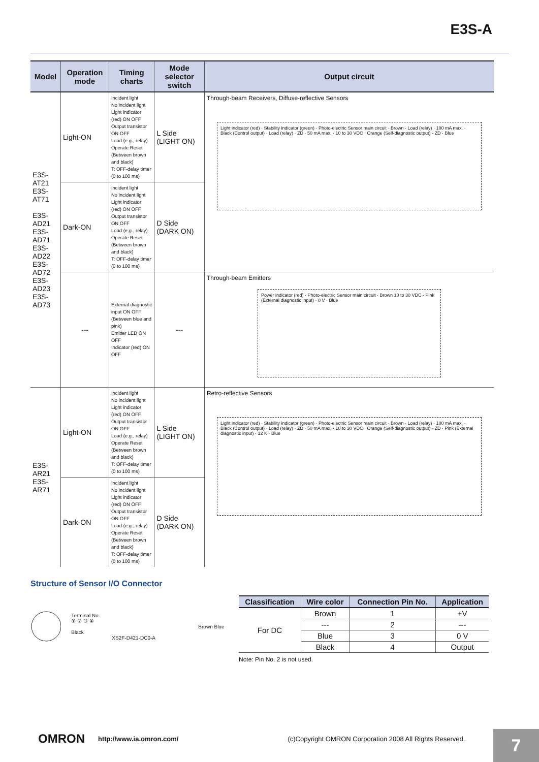E3S-A
| Model | Operation mode | Timing charts | Mode selector switch | Output circuit |
| --- | --- | --- | --- | --- |
| E3S-AT21 E3S-AT71 E3S-AD21 E3S-AD71 E3S-AD22 E3S-AD72 E3S-AD23 E3S-AD73 | Light-ON | Incident light No incident light Light indicator (red) ON OFF Output transistor ON OFF Load (e.g., relay) Operate Reset (Between brown and black) T: OFF-delay timer (0 to 100 ms) | L Side (LIGHT ON) | Through-beam Receivers, Diffuse-reflective Sensors Light indicator (red) · Stability indicator (green) · Photo-electric Sensor main circuit · Brown · Load (relay) · 100 mA max. · Black (Control output) · Load (relay) · ZD · 50 mA max. · 10 to 30 VDC · Orange (Self-diagnostic output) · ZD · Blue |
| | Dark-ON | Incident light No incident light Light indicator (red) ON OFF Output transistor ON OFF Load (e.g., relay) Operate Reset (Between brown and black) T: OFF-delay timer (0 to 100 ms) | D Side (DARK ON) | |
| | --- | External diagnostic input ON OFF (Between blue and pink) Emitter LED ON OFF Indicator (red) ON OFF | --- | Through-beam Emitters Power indicator (red) · Photo-electric Sensor main circuit · Brown 10 to 30 VDC · Pink (External diagnostic input) · 0 V · Blue |
| E3S-AR21 E3S-AR71 | Light-ON | Incident light No incident light Light indicator (red) ON OFF Output transistor ON OFF Load (e.g., relay) Operate Reset (Between brown and black) T: OFF-delay timer (0 to 100 ms) | L Side (LIGHT ON) | Retro-reflective Sensors Light indicator (red) · Stability indicator (green) · Photo-electric Sensor main circuit · Brown · Load (relay) · 100 mA max. · Black (Control output) · Load (relay) · ZD · 50 mA max. · 10 to 30 VDC · Orange (Self-diagnostic output) · ZD · Pink (External diagnostic input) · 12 K · Blue |
| | Dark-ON | Incident light No incident light Light indicator (red) ON OFF Output transistor ON OFF Load (e.g., relay) Operate Reset (Between brown and black) T: OFF-delay timer (0 to 100 ms) | D Side (DARK ON) | |
Structure of Sensor I/O Connector
Terminal No.
① ② ③ ④
Brown Blue Black
XS2F-D421-DC0-A
| Classification | Wire color | Connection Pin No. | Application |
| --- | --- | --- | --- |
| For DC | Brown | 1 | +V |
| | --- | 2 | --- |
| | Blue | 3 | 0 V |
| | Black | 4 | Output |
Note: Pin No. 2 is not used.
OMRON http://www.ia.omron.com/ (c)Copyright OMRON Corporation 2008 All Rights Reserved. 7